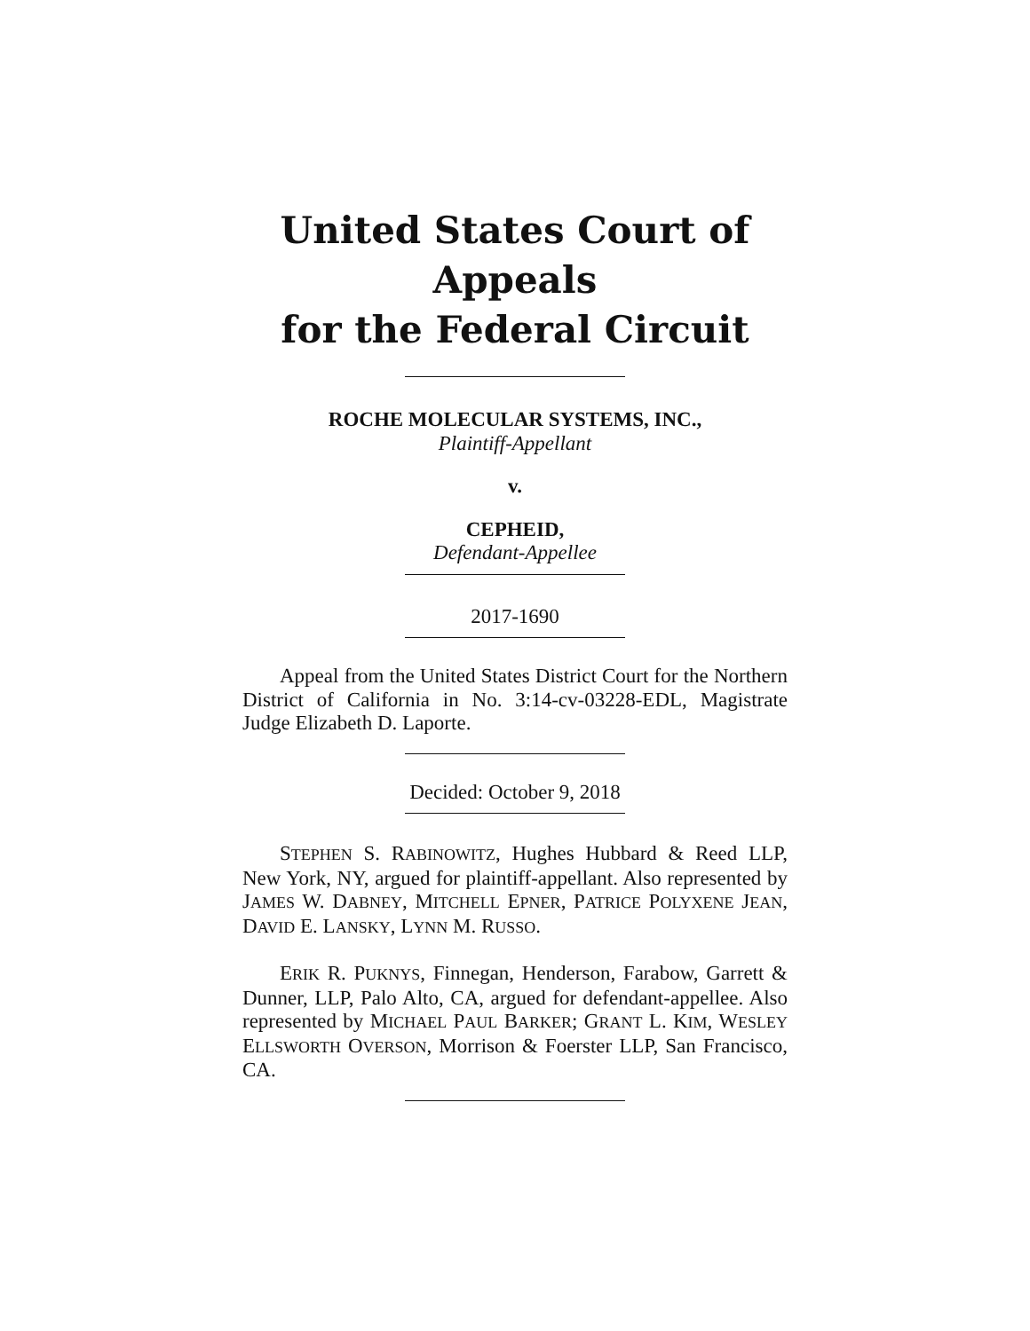United States Court of Appeals
for the Federal Circuit
ROCHE MOLECULAR SYSTEMS, INC.,
Plaintiff-Appellant
v.
CEPHEID,
Defendant-Appellee
2017-1690
Appeal from the United States District Court for the Northern District of California in No. 3:14-cv-03228-EDL, Magistrate Judge Elizabeth D. Laporte.
Decided: October 9, 2018
STEPHEN S. RABINOWITZ, Hughes Hubbard & Reed LLP, New York, NY, argued for plaintiff-appellant. Also represented by JAMES W. DABNEY, MITCHELL EPNER, PATRICE POLYXENE JEAN, DAVID E. LANSKY, LYNN M. RUSSO.
ERIK R. PUKNYS, Finnegan, Henderson, Farabow, Garrett & Dunner, LLP, Palo Alto, CA, argued for defendant-appellee. Also represented by MICHAEL PAUL BARKER; GRANT L. KIM, WESLEY ELLSWORTH OVERSON, Morrison & Foerster LLP, San Francisco, CA.